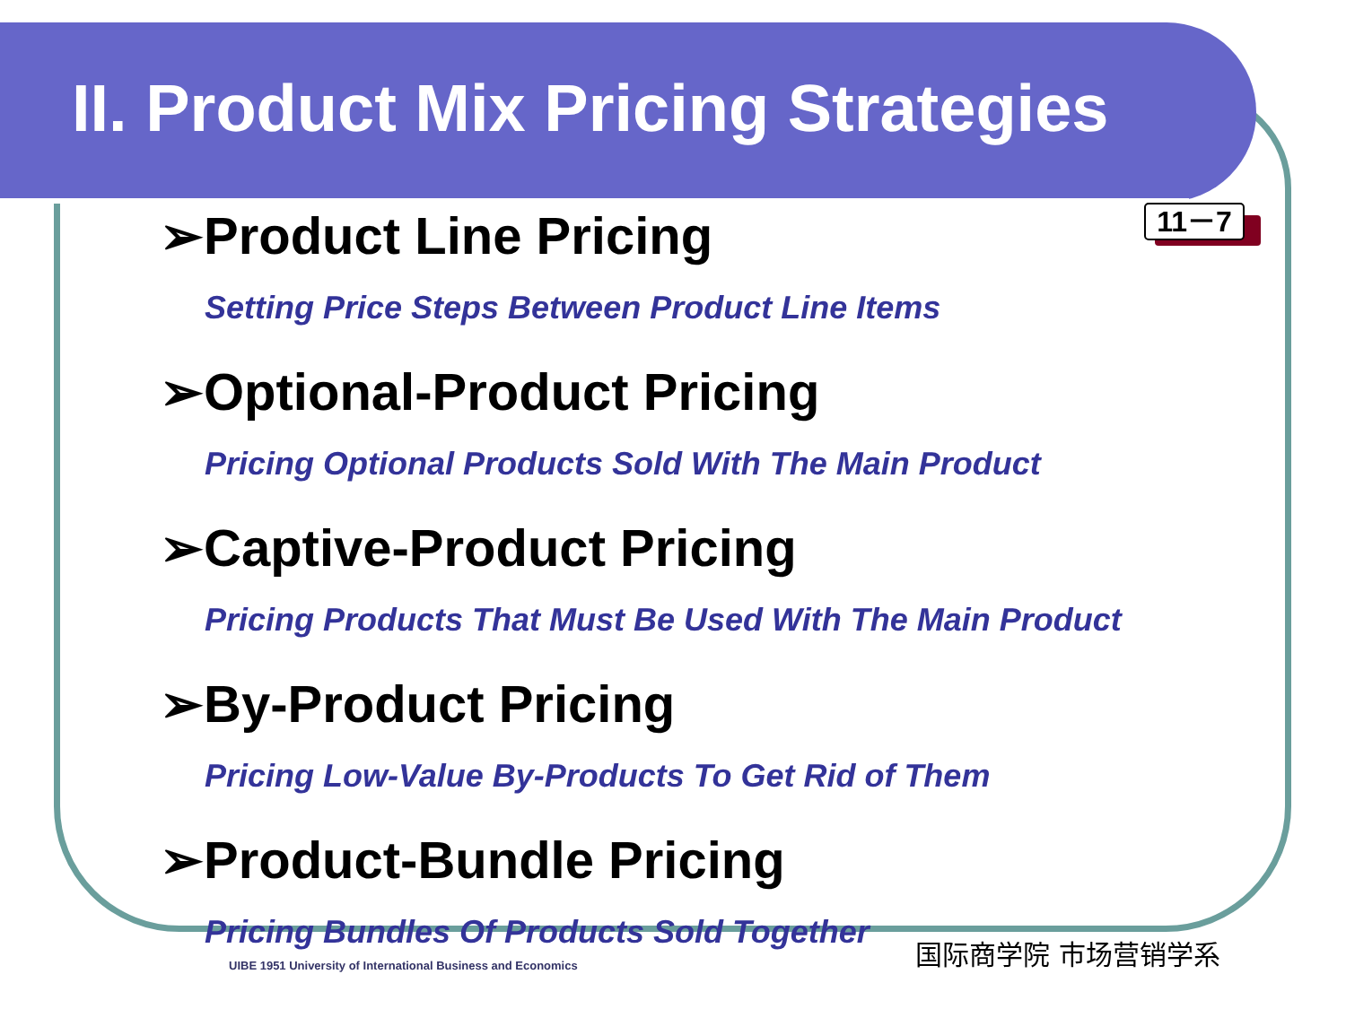II. Product Mix Pricing Strategies
11－7
➢Product Line Pricing
Setting Price Steps Between Product Line Items
➢Optional-Product Pricing
Pricing Optional Products Sold With The Main Product
➢Captive-Product Pricing
Pricing Products That Must Be Used With The Main Product
➢By-Product Pricing
Pricing Low-Value By-Products To Get Rid of Them
➢Product-Bundle Pricing
Pricing Bundles Of Products Sold Together
UIBE 1951 University of International Business and Economics
国际商学院 市场营销学系